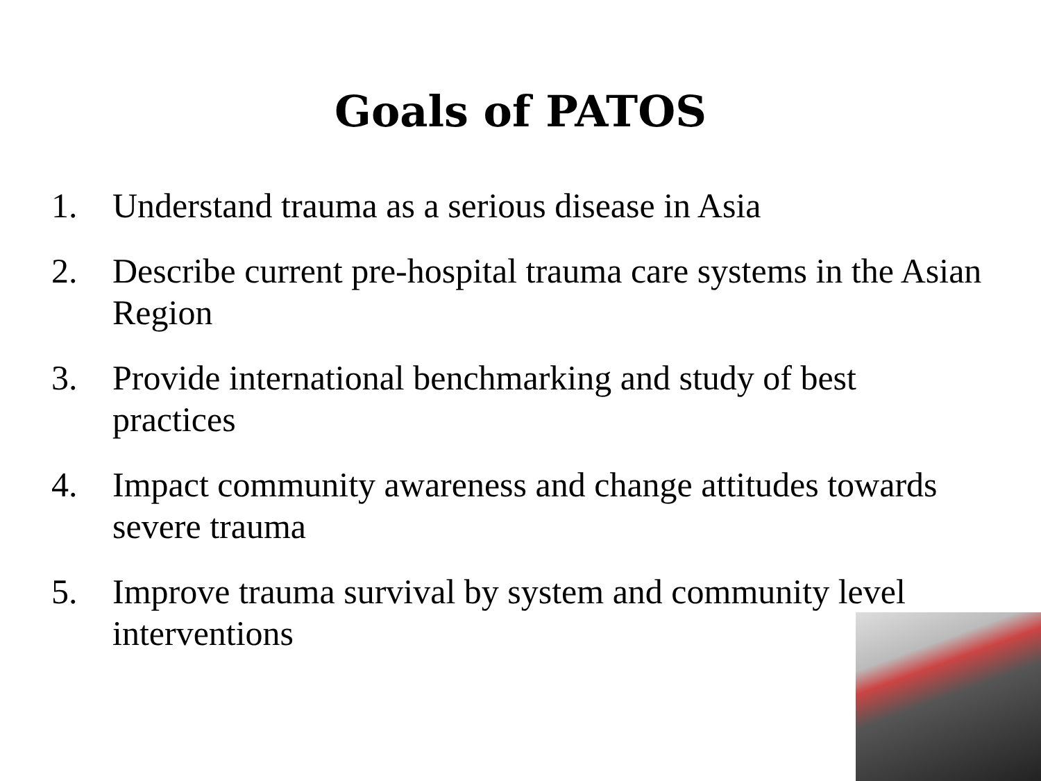Goals of PATOS
1. Understand trauma as a serious disease in Asia
2. Describe current pre-hospital trauma care systems in the Asian Region
3. Provide international benchmarking and study of best practices
4. Impact community awareness and change attitudes towards severe trauma
5. Improve trauma survival by system and community level interventions